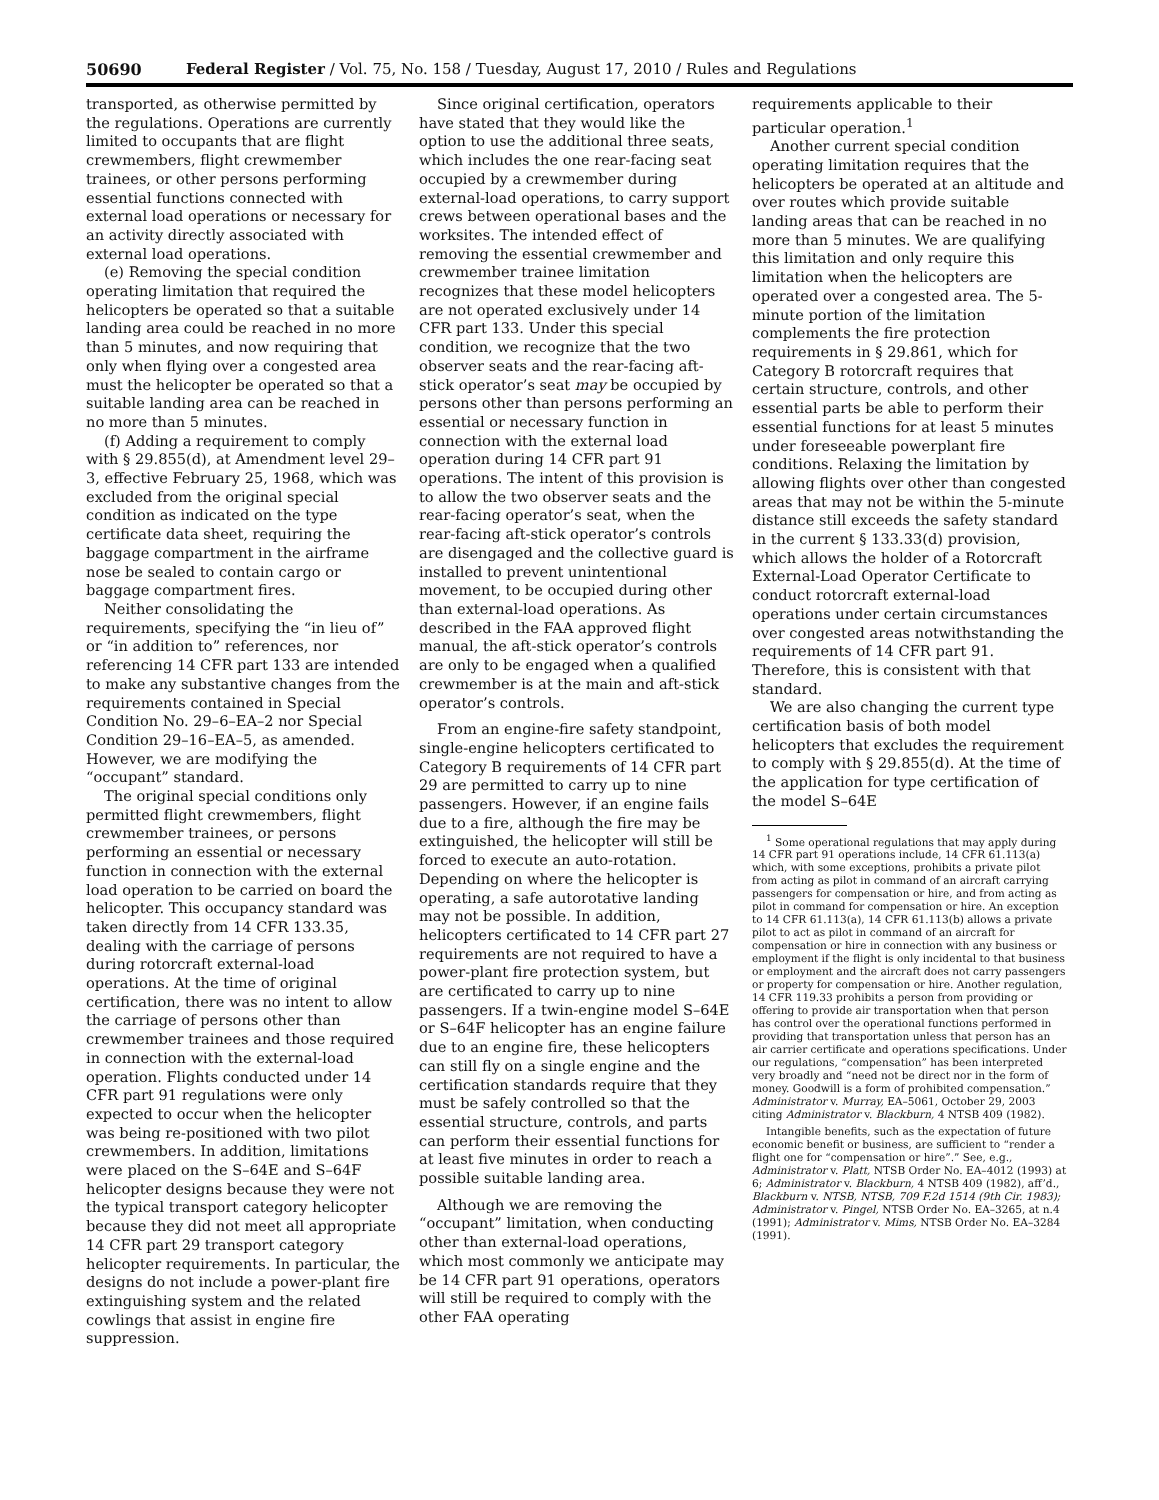50690 Federal Register / Vol. 75, No. 158 / Tuesday, August 17, 2010 / Rules and Regulations
transported, as otherwise permitted by the regulations. Operations are currently limited to occupants that are flight crewmembers, flight crewmember trainees, or other persons performing essential functions connected with external load operations or necessary for an activity directly associated with external load operations.
(e) Removing the special condition operating limitation that required the helicopters be operated so that a suitable landing area could be reached in no more than 5 minutes, and now requiring that only when flying over a congested area must the helicopter be operated so that a suitable landing area can be reached in no more than 5 minutes.
(f) Adding a requirement to comply with § 29.855(d), at Amendment level 29–3, effective February 25, 1968, which was excluded from the original special condition as indicated on the type certificate data sheet, requiring the baggage compartment in the airframe nose be sealed to contain cargo or baggage compartment fires.
Neither consolidating the requirements, specifying the “in lieu of” or “in addition to” references, nor referencing 14 CFR part 133 are intended to make any substantive changes from the requirements contained in Special Condition No. 29–6–EA–2 nor Special Condition 29–16–EA–5, as amended. However, we are modifying the “occupant” standard.
The original special conditions only permitted flight crewmembers, flight crewmember trainees, or persons performing an essential or necessary function in connection with the external load operation to be carried on board the helicopter. This occupancy standard was taken directly from 14 CFR 133.35, dealing with the carriage of persons during rotorcraft external-load operations. At the time of original certification, there was no intent to allow the carriage of persons other than crewmember trainees and those required in connection with the external-load operation. Flights conducted under 14 CFR part 91 regulations were only expected to occur when the helicopter was being re-positioned with two pilot crewmembers. In addition, limitations were placed on the S–64E and S–64F helicopter designs because they were not the typical transport category helicopter because they did not meet all appropriate 14 CFR part 29 transport category helicopter requirements. In particular, the designs do not include a power-plant fire extinguishing system and the related cowlings that assist in engine fire suppression.
Since original certification, operators have stated that they would like the option to use the additional three seats, which includes the one rear-facing seat occupied by a crewmember during external-load operations, to carry support crews between operational bases and the worksites. The intended effect of removing the essential crewmember and crewmember trainee limitation recognizes that these model helicopters are not operated exclusively under 14 CFR part 133. Under this special condition, we recognize that the two observer seats and the rear-facing aft-stick operator’s seat may be occupied by persons other than persons performing an essential or necessary function in connection with the external load operation during 14 CFR part 91 operations. The intent of this provision is to allow the two observer seats and the rear-facing operator’s seat, when the rear-facing aft-stick operator’s controls are disengaged and the collective guard is installed to prevent unintentional movement, to be occupied during other than external-load operations. As described in the FAA approved flight manual, the aft-stick operator’s controls are only to be engaged when a qualified crewmember is at the main and aft-stick operator’s controls.
From an engine-fire safety standpoint, single-engine helicopters certificated to Category B requirements of 14 CFR part 29 are permitted to carry up to nine passengers. However, if an engine fails due to a fire, although the fire may be extinguished, the helicopter will still be forced to execute an auto-rotation. Depending on where the helicopter is operating, a safe autorotative landing may not be possible. In addition, helicopters certificated to 14 CFR part 27 requirements are not required to have a power-plant fire protection system, but are certificated to carry up to nine passengers. If a twin-engine model S–64E or S–64F helicopter has an engine failure due to an engine fire, these helicopters can still fly on a single engine and the certification standards require that they must be safely controlled so that the essential structure, controls, and parts can perform their essential functions for at least five minutes in order to reach a possible suitable landing area.
Although we are removing the “occupant” limitation, when conducting other than external-load operations, which most commonly we anticipate may be 14 CFR part 91 operations, operators will still be required to comply with the other FAA operating
requirements applicable to their particular operation.<sup>1</sup>
Another current special condition operating limitation requires that the helicopters be operated at an altitude and over routes which provide suitable landing areas that can be reached in no more than 5 minutes. We are qualifying this limitation and only require this limitation when the helicopters are operated over a congested area. The 5-minute portion of the limitation complements the fire protection requirements in § 29.861, which for Category B rotorcraft requires that certain structure, controls, and other essential parts be able to perform their essential functions for at least 5 minutes under foreseeable powerplant fire conditions. Relaxing the limitation by allowing flights over other than congested areas that may not be within the 5-minute distance still exceeds the safety standard in the current § 133.33(d) provision, which allows the holder of a Rotorcraft External-Load Operator Certificate to conduct rotorcraft external-load operations under certain circumstances over congested areas notwithstanding the requirements of 14 CFR part 91. Therefore, this is consistent with that standard.
We are also changing the current type certification basis of both model helicopters that excludes the requirement to comply with § 29.855(d). At the time of the application for type certification of the model S–64E
<sup>1</sup> Some operational regulations that may apply during 14 CFR part 91 operations include, 14 CFR 61.113(a) which, with some exceptions, prohibits a private pilot from acting as pilot in command of an aircraft carrying passengers for compensation or hire, and from acting as pilot in command for compensation or hire. An exception to 14 CFR 61.113(a), 14 CFR 61.113(b) allows a private pilot to act as pilot in command of an aircraft for compensation or hire in connection with any business or employment if the flight is only incidental to that business or employment and the aircraft does not carry passengers or property for compensation or hire. Another regulation, 14 CFR 119.33 prohibits a person from providing or offering to provide air transportation when that person has control over the operational functions performed in providing that transportation unless that person has an air carrier certificate and operations specifications. Under our regulations, “compensation” has been interpreted very broadly and “need not be direct nor in the form of money. Goodwill is a form of prohibited compensation.” Administrator v. Murray, EA–5061, October 29, 2003 citing Administrator v. Blackburn, 4 NTSB 409 (1982).
Intangible benefits, such as the expectation of future economic benefit or business, are sufficient to “render a flight one for “compensation or hire”.” See, e.g., Administrator v. Platt, NTSB Order No. EA–4012 (1993) at 6; Administrator v. Blackburn, 4 NTSB 409 (1982), aff’d., Blackburn v. NTSB, NTSB, 709 F.2d 1514 (9th Cir. 1983); Administrator v. Pingel, NTSB Order No. EA–3265, at n.4 (1991); Administrator v. Mims, NTSB Order No. EA–3284 (1991).